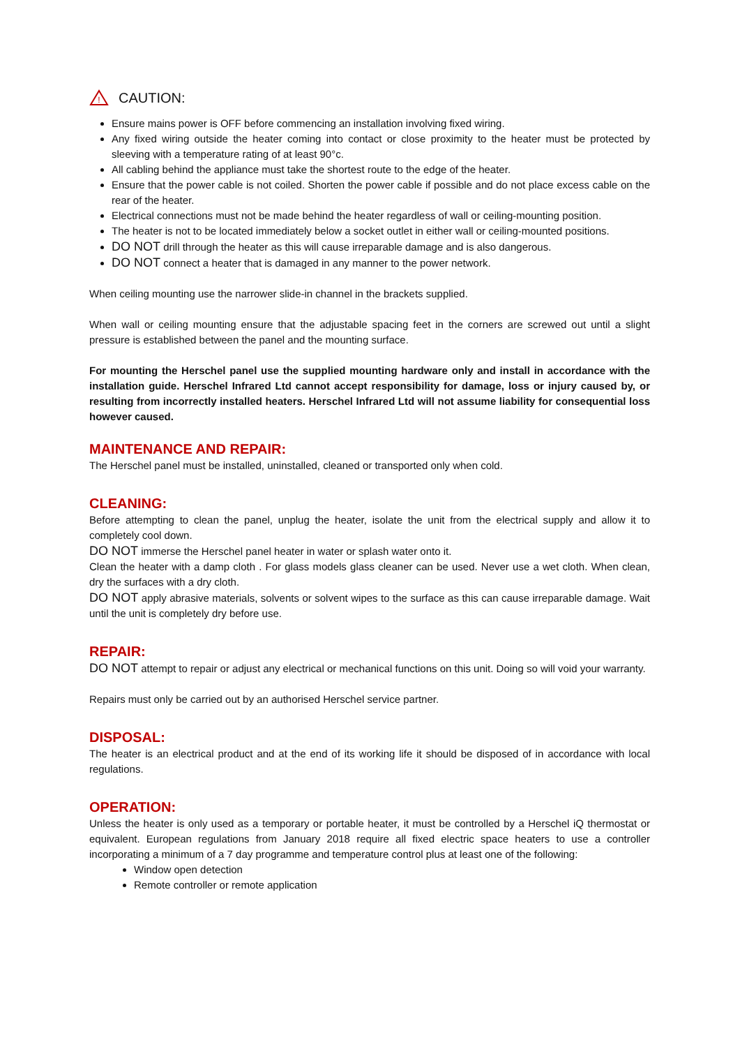!
CAUTION:
Ensure mains power is OFF before commencing an installation involving fixed wiring.
Any fixed wiring outside the heater coming into contact or close proximity to the heater must be protected by sleeving with a temperature rating of at least 90°c.
All cabling behind the appliance must take the shortest route to the edge of the heater.
Ensure that the power cable is not coiled. Shorten the power cable if possible and do not place excess cable on the rear of the heater.
Electrical connections must not be made behind the heater regardless of wall or ceiling-mounting position.
The heater is not to be located immediately below a socket outlet in either wall or ceiling-mounted positions.
DO NOT drill through the heater as this will cause irreparable damage and is also dangerous.
DO NOT connect a heater that is damaged in any manner to the power network.
When ceiling mounting use the narrower slide-in channel in the brackets supplied.
When wall or ceiling mounting ensure that the adjustable spacing feet in the corners are screwed out until a slight pressure is established between the panel and the mounting surface.
For mounting the Herschel panel use the supplied mounting hardware only and install in accordance with the installation guide. Herschel Infrared Ltd cannot accept responsibility for damage, loss or injury caused by, or resulting from incorrectly installed heaters. Herschel Infrared Ltd will not assume liability for consequential loss however caused.
MAINTENANCE AND REPAIR:
The Herschel panel must be installed, uninstalled, cleaned or transported only when cold.
CLEANING:
Before attempting to clean the panel, unplug the heater, isolate the unit from the electrical supply and allow it to completely cool down.
DO NOT immerse the Herschel panel heater in water or splash water onto it.
Clean the heater with a damp cloth . For glass models glass cleaner can be used. Never use a wet cloth. When clean, dry the surfaces with a dry cloth.
DO NOT apply abrasive materials, solvents or solvent wipes to the surface as this can cause irreparable damage. Wait until the unit is completely dry before use.
REPAIR:
DO NOT attempt to repair or adjust any electrical or mechanical functions on this unit. Doing so will void your warranty.
Repairs must only be carried out by an authorised Herschel service partner.
DISPOSAL:
The heater is an electrical product and at the end of its working life it should be disposed of in accordance with local regulations.
OPERATION:
Unless the heater is only used as a temporary or portable heater, it must be controlled by a Herschel iQ thermostat or equivalent. European regulations from January 2018 require all fixed electric space heaters to use a controller incorporating a minimum of a 7 day programme and temperature control plus at least one of the following:
Window open detection
Remote controller or remote application